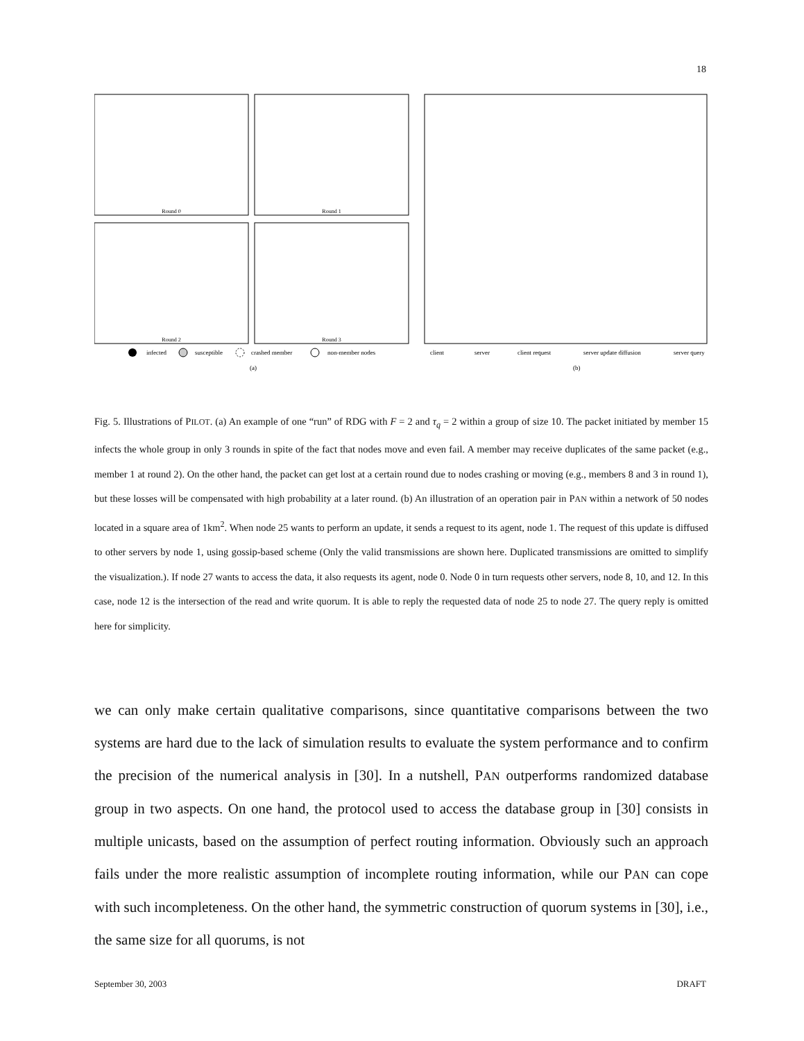18
Round 0
Round 1
Round 2
Round 3
infected
susceptible
crashed member
non-member nodes
client
server
client request
server update diffusion
server query
(a)
(b)
Fig. 5. Illustrations of PILOT. (a) An example of one “run” of RDG with F = 2 and τ<sub>q</sub> = 2 within a group of size 10. The packet initiated by member 15 infects the whole group in only 3 rounds in spite of the fact that nodes move and even fail. A member may receive duplicates of the same packet (e.g., member 1 at round 2). On the other hand, the packet can get lost at a certain round due to nodes crashing or moving (e.g., members 8 and 3 in round 1), but these losses will be compensated with high probability at a later round. (b) An illustration of an operation pair in PAN within a network of 50 nodes located in a square area of 1km<sup>2</sup>. When node 25 wants to perform an update, it sends a request to its agent, node 1. The request of this update is diffused to other servers by node 1, using gossip-based scheme (Only the valid transmissions are shown here. Duplicated transmissions are omitted to simplify the visualization.). If node 27 wants to access the data, it also requests its agent, node 0. Node 0 in turn requests other servers, node 8, 10, and 12. In this case, node 12 is the intersection of the read and write quorum. It is able to reply the requested data of node 25 to node 27. The query reply is omitted here for simplicity.
we can only make certain qualitative comparisons, since quantitative comparisons between the two systems are hard due to the lack of simulation results to evaluate the system performance and to confirm the precision of the numerical analysis in [30]. In a nutshell, PAN outperforms randomized database group in two aspects. On one hand, the protocol used to access the database group in [30] consists in multiple unicasts, based on the assumption of perfect routing information. Obviously such an approach fails under the more realistic assumption of incomplete routing information, while our PAN can cope with such incompleteness. On the other hand, the symmetric construction of quorum systems in [30], i.e., the same size for all quorums, is not
September 30, 2003 DRAFT